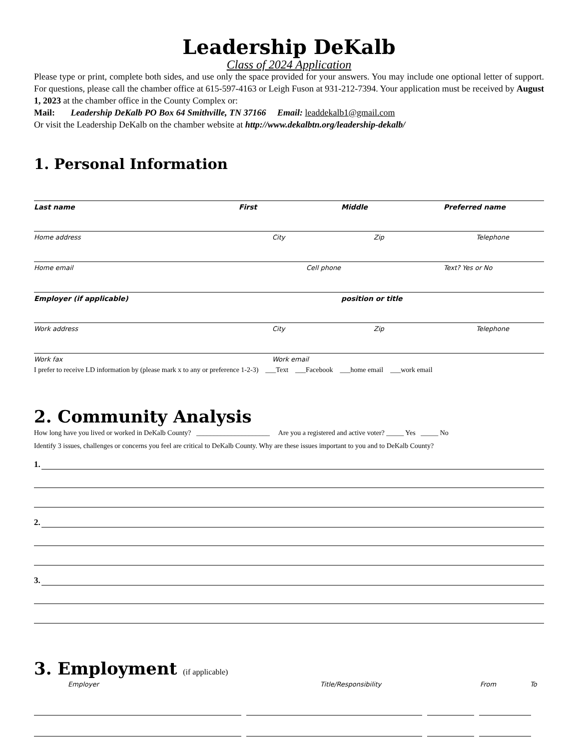Leadership DeKalb
Class of 2024 Application
Please type or print, complete both sides, and use only the space provided for your answers. You may include one optional letter of support. For questions, please call the chamber office at 615-597-4163 or Leigh Fuson at 931-212-7394. Your application must be received by August 1, 2023 at the chamber office in the County Complex or:
Mail: Leadership DeKalb PO Box 64 Smithville, TN 37166 Email: leaddekalb1@gmail.com
Or visit the Leadership DeKalb on the chamber website at http://www.dekalbtn.org/leadership-dekalb/
1. Personal Information
Last name First Middle Preferred name
Home address City Zip Telephone
Home email Cell phone Text? Yes or No
Employer (if applicable) position or title
Work address City Zip Telephone
Work fax Work email
I prefer to receive LD information by (please mark x to any or preference 1-2-3) ___Text ___Facebook ___home email ___work email
2. Community Analysis
How long have you lived or worked in DeKalb County? _____________________ Are you a registered and active voter? _____ Yes _____ No
Identify 3 issues, challenges or concerns you feel are critical to DeKalb County. Why are these issues important to you and to DeKalb County?
1.
2.
3.
3. Employment (if applicable)
Employer Title/Responsibility From To